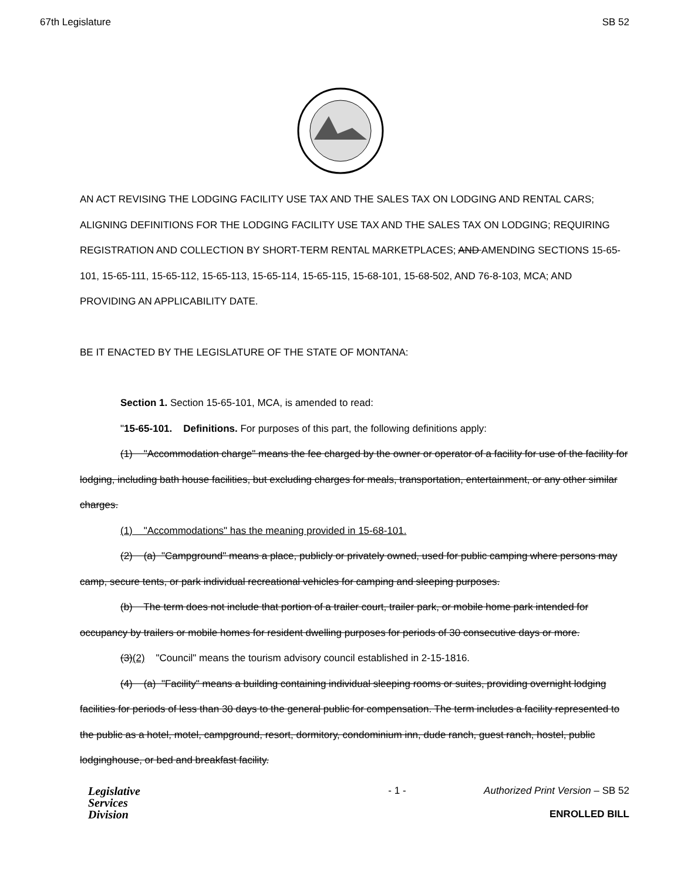67th Legislature SB 52
AN ACT REVISING THE LODGING FACILITY USE TAX AND THE SALES TAX ON LODGING AND RENTAL CARS; ALIGNING DEFINITIONS FOR THE LODGING FACILITY USE TAX AND THE SALES TAX ON LODGING; REQUIRING REGISTRATION AND COLLECTION BY SHORT-TERM RENTAL MARKETPLACES; AND AMENDING SECTIONS 15-65-101, 15-65-111, 15-65-112, 15-65-113, 15-65-114, 15-65-115, 15-68-101, 15-68-502, AND 76-8-103, MCA; AND PROVIDING AN APPLICABILITY DATE.
BE IT ENACTED BY THE LEGISLATURE OF THE STATE OF MONTANA:
Section 1. Section 15-65-101, MCA, is amended to read:
"15-65-101. Definitions. For purposes of this part, the following definitions apply:
(1) "Accommodation charge" means the fee charged by the owner or operator of a facility for use of the facility for lodging, including bath house facilities, but excluding charges for meals, transportation, entertainment, or any other similar charges.
(1) "Accommodations" has the meaning provided in 15-68-101.
(2) (a) "Campground" means a place, publicly or privately owned, used for public camping where persons may camp, secure tents, or park individual recreational vehicles for camping and sleeping purposes.
(b) The term does not include that portion of a trailer court, trailer park, or mobile home park intended for occupancy by trailers or mobile homes for resident dwelling purposes for periods of 30 consecutive days or more.
(3)(2) "Council" means the tourism advisory council established in 2-15-1816.
(4) (a) "Facility" means a building containing individual sleeping rooms or suites, providing overnight lodging facilities for periods of less than 30 days to the general public for compensation. The term includes a facility represented to the public as a hotel, motel, campground, resort, dormitory, condominium inn, dude ranch, guest ranch, hostel, public lodginghouse, or bed and breakfast facility.
Legislative
Services
Division
- 1 - Authorized Print Version – SB 52
ENROLLED BILL